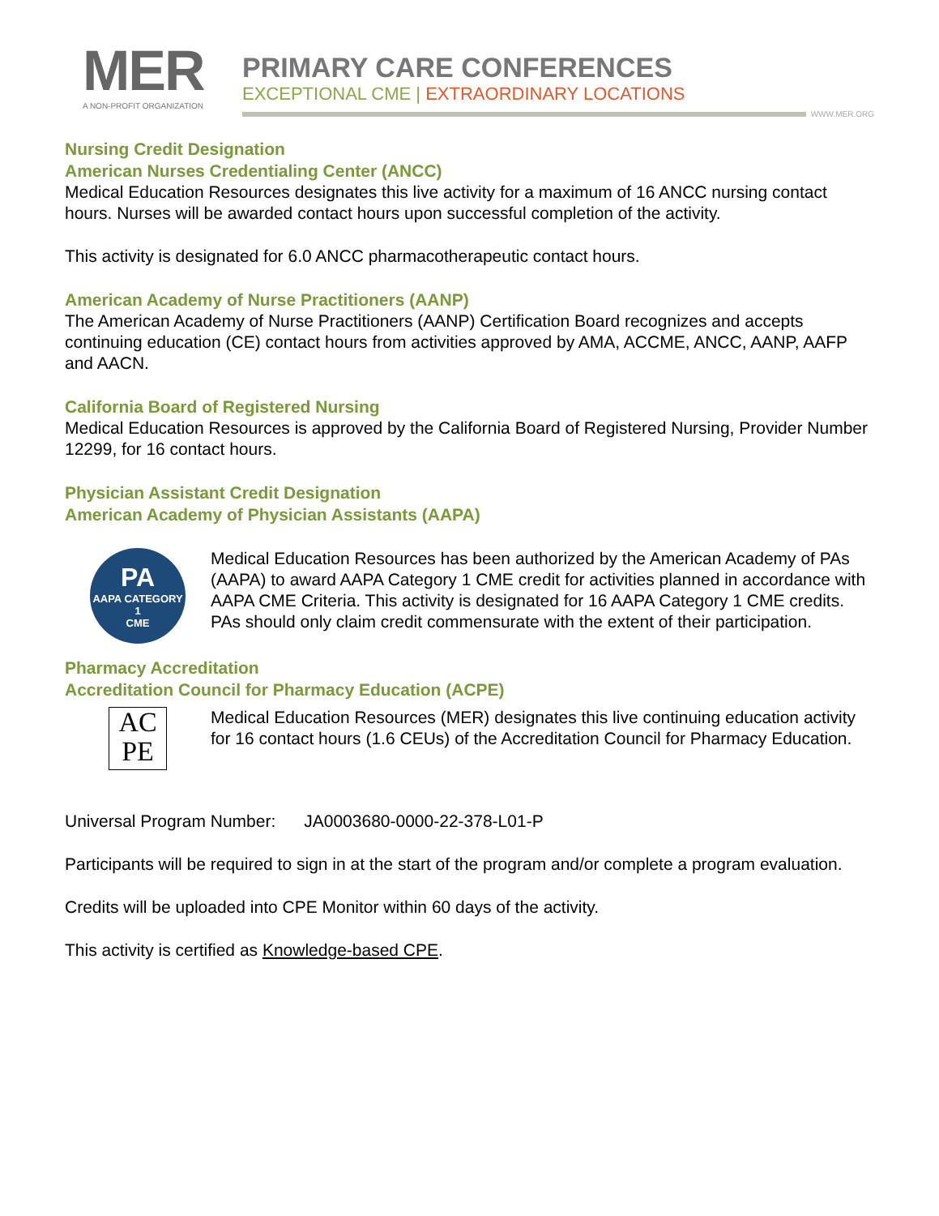MER
A NON-PROFIT ORGANIZATION
PRIMARY CARE CONFERENCES
EXCEPTIONAL CME | EXTRAORDINARY LOCATIONS
WWW.MER.ORG
Nursing Credit Designation
American Nurses Credentialing Center (ANCC)
Medical Education Resources designates this live activity for a maximum of 16 ANCC nursing contact hours. Nurses will be awarded contact hours upon successful completion of the activity.
This activity is designated for 6.0 ANCC pharmacotherapeutic contact hours.
American Academy of Nurse Practitioners (AANP)
The American Academy of Nurse Practitioners (AANP) Certification Board recognizes and accepts continuing education (CE) contact hours from activities approved by AMA, ACCME, ANCC, AANP, AAFP and AACN.
California Board of Registered Nursing
Medical Education Resources is approved by the California Board of Registered Nursing, Provider Number 12299, for 16 contact hours.
Physician Assistant Credit Designation
American Academy of Physician Assistants (AAPA)
PA
AAPA CATEGORY 1
CME
Medical Education Resources has been authorized by the American Academy of PAs (AAPA) to award AAPA Category 1 CME credit for activities planned in accordance with AAPA CME Criteria. This activity is designated for 16 AAPA Category 1 CME credits. PAs should only claim credit commensurate with the extent of their participation.
Pharmacy Accreditation
Accreditation Council for Pharmacy Education (ACPE)
AC
PE
Medical Education Resources (MER) designates this live continuing education activity for 16 contact hours (1.6 CEUs) of the Accreditation Council for Pharmacy Education.
Universal Program Number: JA0003680-0000-22-378-L01-P
Participants will be required to sign in at the start of the program and/or complete a program evaluation.
Credits will be uploaded into CPE Monitor within 60 days of the activity.
This activity is certified as Knowledge-based CPE.